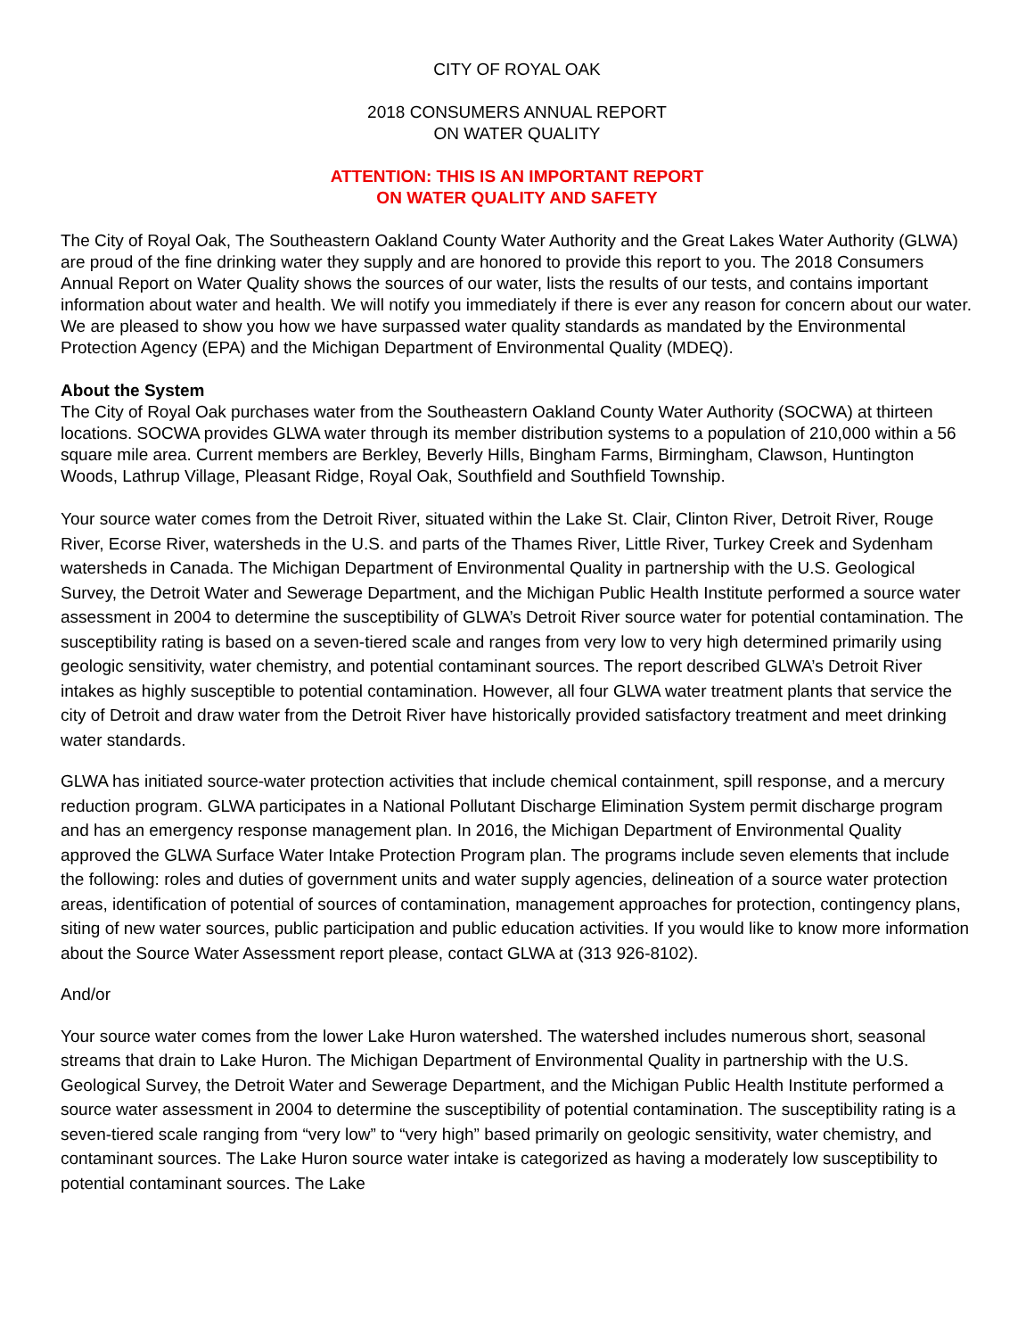CITY OF ROYAL OAK
2018 CONSUMERS ANNUAL REPORT
ON WATER QUALITY
ATTENTION: THIS IS AN IMPORTANT REPORT
ON WATER QUALITY AND SAFETY
The City of Royal Oak, The Southeastern Oakland County Water Authority and the Great Lakes Water Authority (GLWA) are proud of the fine drinking water they supply and are honored to provide this report to you. The 2018 Consumers Annual Report on Water Quality shows the sources of our water, lists the results of our tests, and contains important information about water and health. We will notify you immediately if there is ever any reason for concern about our water. We are pleased to show you how we have surpassed water quality standards as mandated by the Environmental Protection Agency (EPA) and the Michigan Department of Environmental Quality (MDEQ).
About the System
The City of Royal Oak purchases water from the Southeastern Oakland County Water Authority (SOCWA) at thirteen locations. SOCWA provides GLWA water through its member distribution systems to a population of 210,000 within a 56 square mile area. Current members are Berkley, Beverly Hills, Bingham Farms, Birmingham, Clawson, Huntington Woods, Lathrup Village, Pleasant Ridge, Royal Oak, Southfield and Southfield Township.
Your source water comes from the Detroit River, situated within the Lake St. Clair, Clinton River, Detroit River, Rouge River, Ecorse River, watersheds in the U.S. and parts of the Thames River, Little River, Turkey Creek and Sydenham watersheds in Canada. The Michigan Department of Environmental Quality in partnership with the U.S. Geological Survey, the Detroit Water and Sewerage Department, and the Michigan Public Health Institute performed a source water assessment in 2004 to determine the susceptibility of GLWA’s Detroit River source water for potential contamination. The susceptibility rating is based on a seven-tiered scale and ranges from very low to very high determined primarily using geologic sensitivity, water chemistry, and potential contaminant sources. The report described GLWA’s Detroit River intakes as highly susceptible to potential contamination. However, all four GLWA water treatment plants that service the city of Detroit and draw water from the Detroit River have historically provided satisfactory treatment and meet drinking water standards.
GLWA has initiated source-water protection activities that include chemical containment, spill response, and a mercury reduction program. GLWA participates in a National Pollutant Discharge Elimination System permit discharge program and has an emergency response management plan. In 2016, the Michigan Department of Environmental Quality approved the GLWA Surface Water Intake Protection Program plan. The programs include seven elements that include the following: roles and duties of government units and water supply agencies, delineation of a source water protection areas, identification of potential of sources of contamination, management approaches for protection, contingency plans, siting of new water sources, public participation and public education activities. If you would like to know more information about the Source Water Assessment report please, contact GLWA at (313 926-8102).
And/or
Your source water comes from the lower Lake Huron watershed. The watershed includes numerous short, seasonal streams that drain to Lake Huron. The Michigan Department of Environmental Quality in partnership with the U.S. Geological Survey, the Detroit Water and Sewerage Department, and the Michigan Public Health Institute performed a source water assessment in 2004 to determine the susceptibility of potential contamination. The susceptibility rating is a seven-tiered scale ranging from “very low” to “very high” based primarily on geologic sensitivity, water chemistry, and contaminant sources. The Lake Huron source water intake is categorized as having a moderately low susceptibility to potential contaminant sources. The Lake